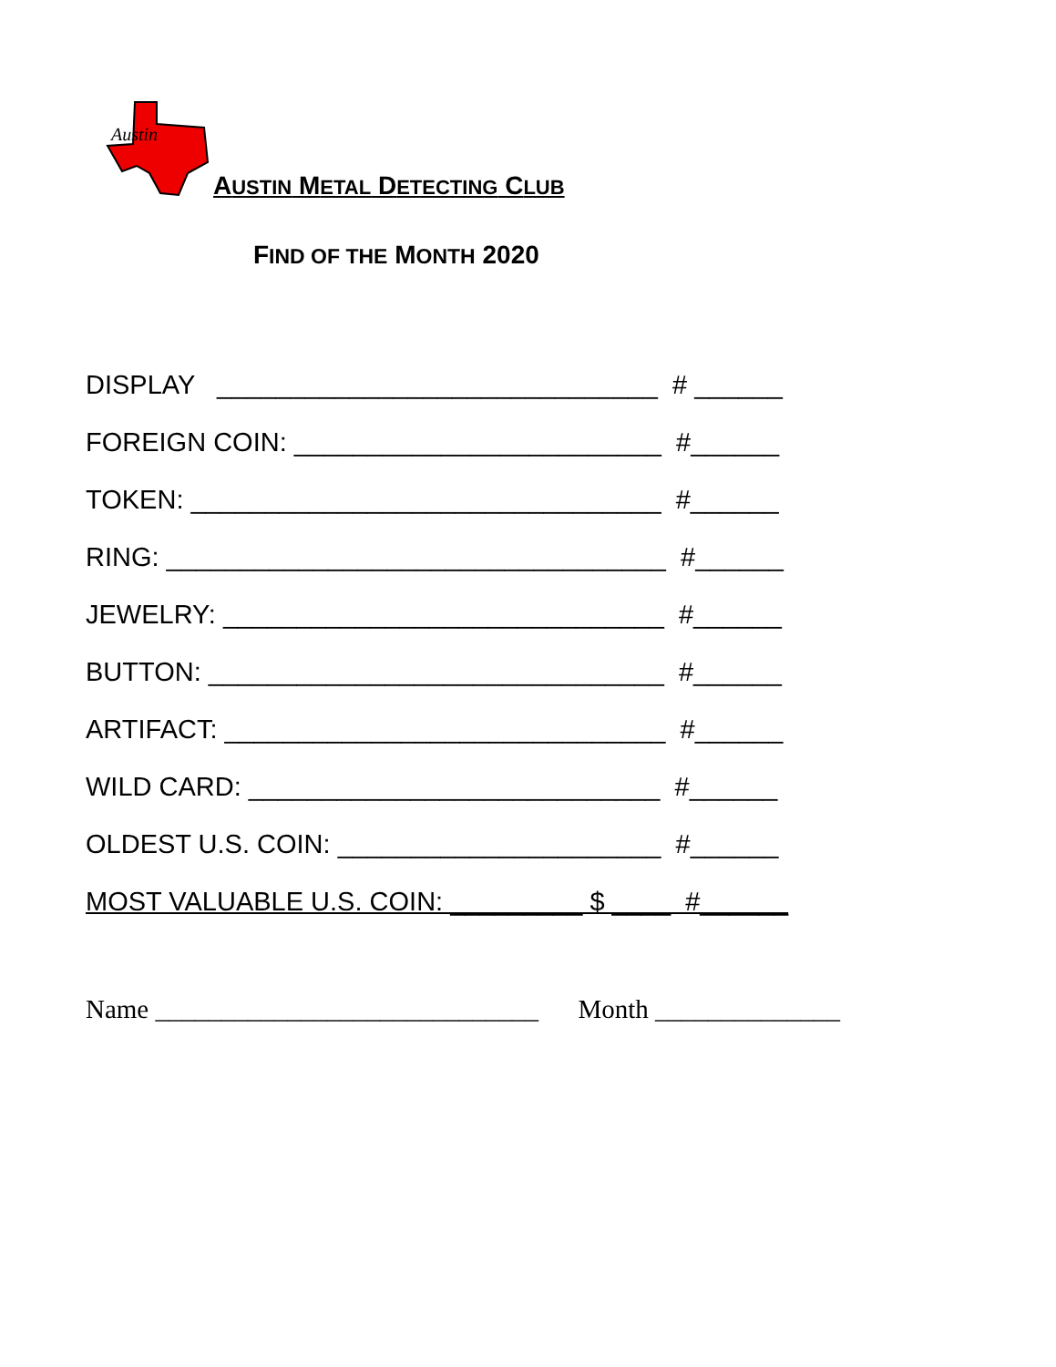Austin
AUSTIN METAL DETECTING CLUB
FIND OF THE MONTH 2020
DISPLAY ______________________________ # ______
FOREIGN COIN: _________________________ #______
TOKEN: ________________________________ #______
RING: __________________________________ #______
JEWELRY: ______________________________ #______
BUTTON: _______________________________ #______
ARTIFACT: ______________________________ #______
WILD CARD: ____________________________ #______
OLDEST U.S. COIN: ______________________ #______
MOST VALUABLE U.S. COIN: _________ $ ____ #______
Name _____________________________ Month ______________